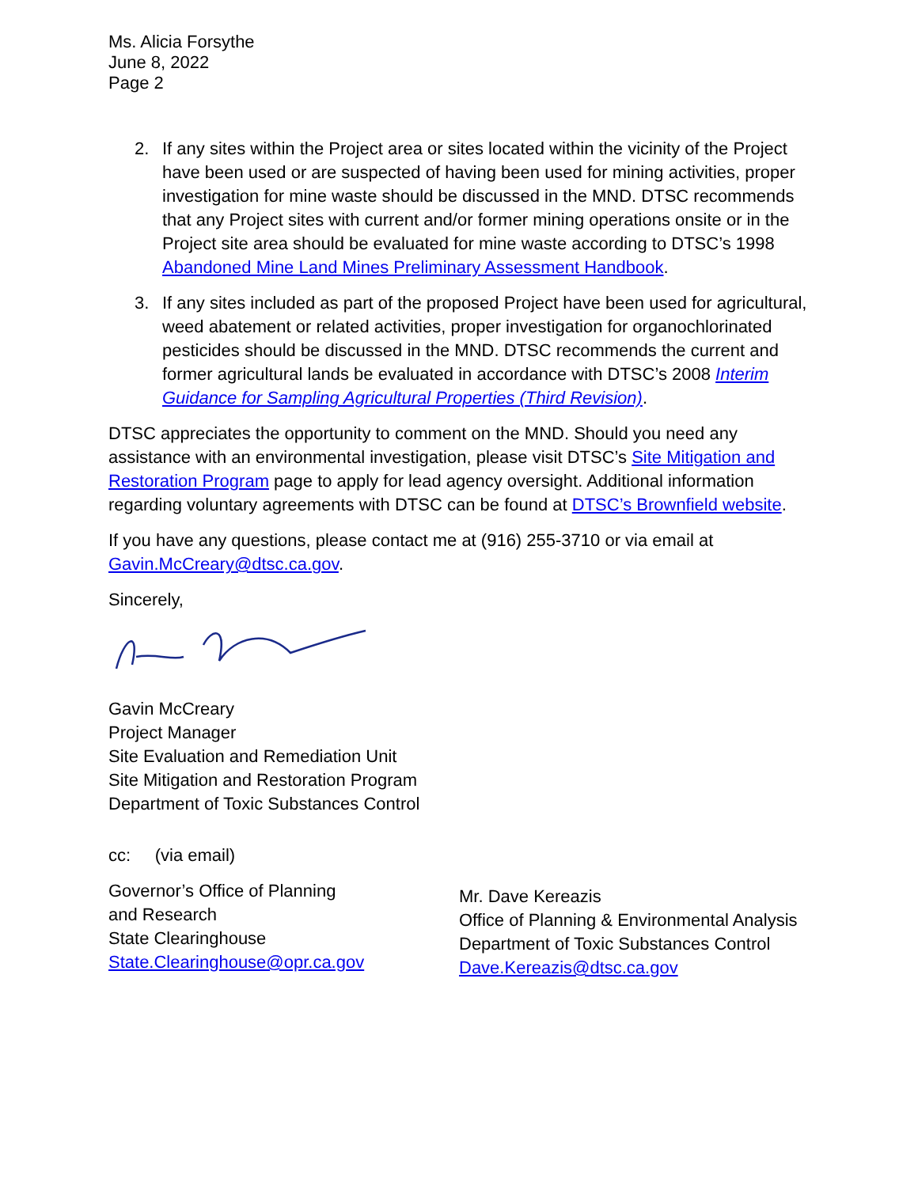Ms. Alicia Forsythe
June 8, 2022
Page 2
2. If any sites within the Project area or sites located within the vicinity of the Project have been used or are suspected of having been used for mining activities, proper investigation for mine waste should be discussed in the MND. DTSC recommends that any Project sites with current and/or former mining operations onsite or in the Project site area should be evaluated for mine waste according to DTSC’s 1998 Abandoned Mine Land Mines Preliminary Assessment Handbook.
3. If any sites included as part of the proposed Project have been used for agricultural, weed abatement or related activities, proper investigation for organochlorinated pesticides should be discussed in the MND. DTSC recommends the current and former agricultural lands be evaluated in accordance with DTSC’s 2008 Interim Guidance for Sampling Agricultural Properties (Third Revision).
DTSC appreciates the opportunity to comment on the MND. Should you need any assistance with an environmental investigation, please visit DTSC’s Site Mitigation and Restoration Program page to apply for lead agency oversight. Additional information regarding voluntary agreements with DTSC can be found at DTSC’s Brownfield website.
If you have any questions, please contact me at (916) 255-3710 or via email at Gavin.McCreary@dtsc.ca.gov.
Sincerely,
Gavin McCreary
Project Manager
Site Evaluation and Remediation Unit
Site Mitigation and Restoration Program
Department of Toxic Substances Control
cc: (via email)
Governor’s Office of Planning
and Research
State Clearinghouse
State.Clearinghouse@opr.ca.gov
Mr. Dave Kereazis
Office of Planning & Environmental Analysis
Department of Toxic Substances Control
Dave.Kereazis@dtsc.ca.gov